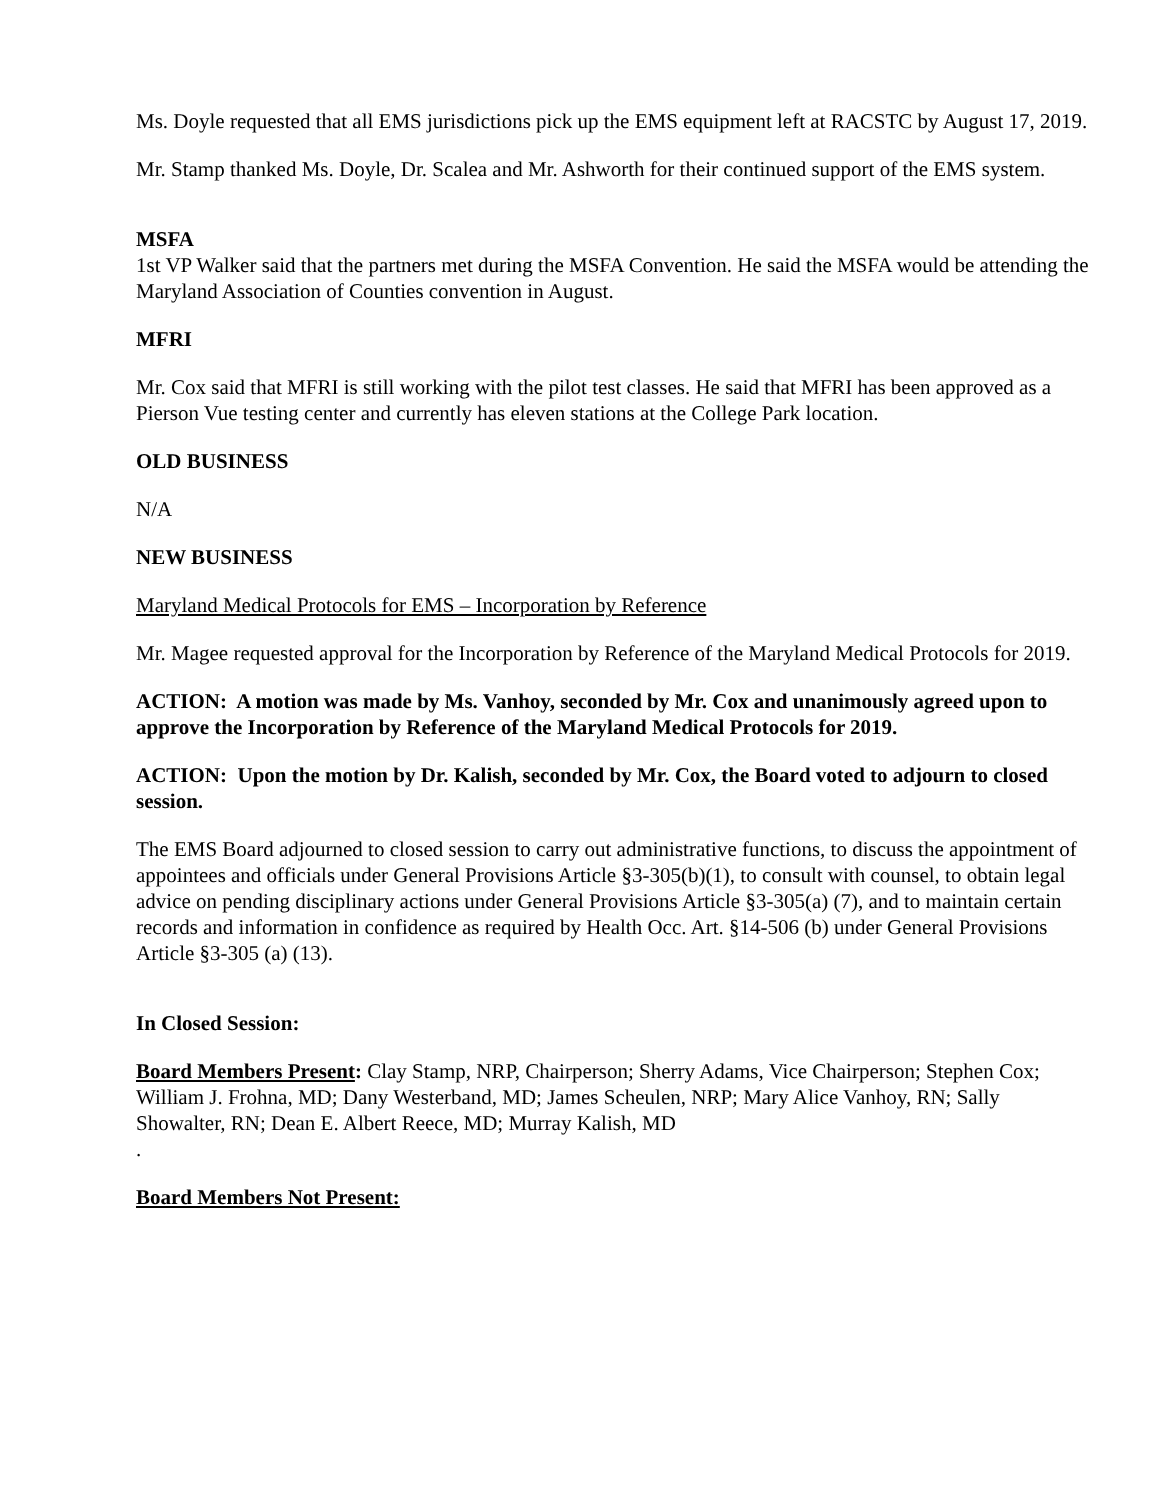Ms. Doyle requested that all EMS jurisdictions pick up the EMS equipment left at RACSTC by August 17, 2019.
Mr. Stamp thanked Ms. Doyle, Dr. Scalea and Mr. Ashworth for their continued support of the EMS system.
MSFA
1st VP Walker said that the partners met during the MSFA Convention. He said the MSFA would be attending the Maryland Association of Counties convention in August.
MFRI
Mr. Cox said that MFRI is still working with the pilot test classes. He said that MFRI has been approved as a Pierson Vue testing center and currently has eleven stations at the College Park location.
OLD BUSINESS
N/A
NEW BUSINESS
Maryland Medical Protocols for EMS – Incorporation by Reference
Mr. Magee requested approval for the Incorporation by Reference of the Maryland Medical Protocols for 2019.
ACTION: A motion was made by Ms. Vanhoy, seconded by Mr. Cox and unanimously agreed upon to approve the Incorporation by Reference of the Maryland Medical Protocols for 2019.
ACTION: Upon the motion by Dr. Kalish, seconded by Mr. Cox, the Board voted to adjourn to closed session.
The EMS Board adjourned to closed session to carry out administrative functions, to discuss the appointment of appointees and officials under General Provisions Article §3-305(b)(1), to consult with counsel, to obtain legal advice on pending disciplinary actions under General Provisions Article §3-305(a) (7), and to maintain certain records and information in confidence as required by Health Occ. Art. §14-506 (b) under General Provisions Article §3-305 (a) (13).
In Closed Session:
Board Members Present: Clay Stamp, NRP, Chairperson; Sherry Adams, Vice Chairperson; Stephen Cox; William J. Frohna, MD; Dany Westerband, MD; James Scheulen, NRP; Mary Alice Vanhoy, RN; Sally Showalter, RN; Dean E. Albert Reece, MD; Murray Kalish, MD
.
Board Members Not Present: